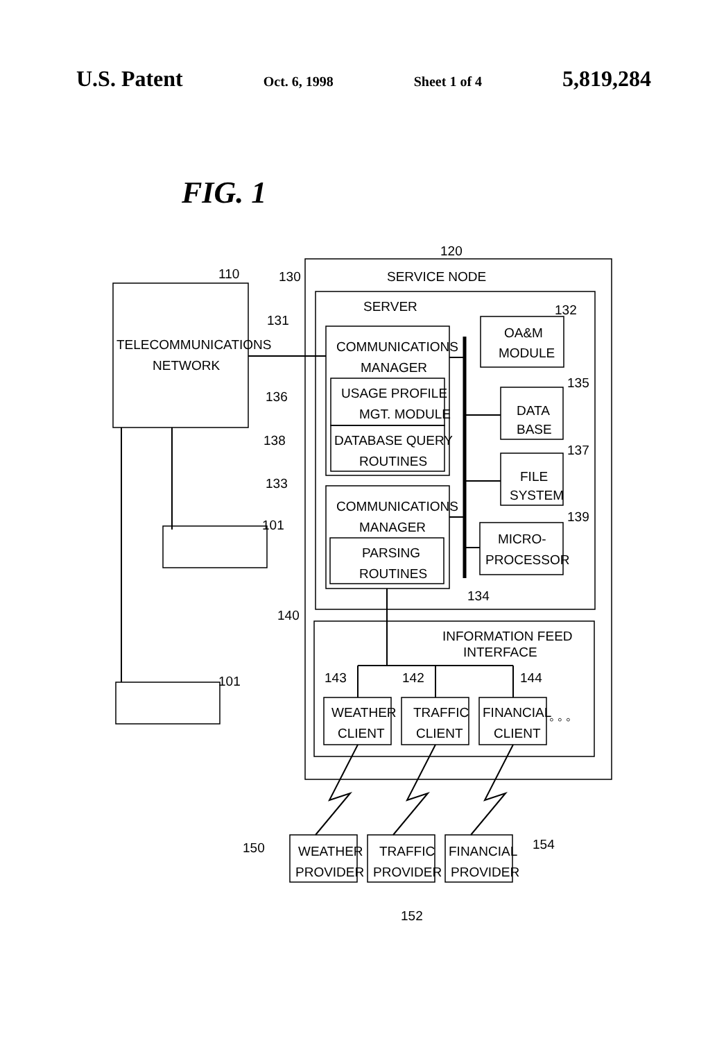U.S. Patent Oct. 6, 1998 Sheet 1 of 4 5,819,284
FIG. 1
120
SERVICE NODE
130
SERVER
110
TELECOMMUNICATIONS
NETWORK
131
COMMUNICATIONS
MANAGER
136
USAGE PROFILE
MGT. MODULE
138
DATABASE QUERY
ROUTINES
133
COMMUNICATIONS
MANAGER
PARSING
ROUTINES
134
132
OA&M
MODULE
135
DATA
BASE
137
FILE
SYSTEM
139
MICRO-
PROCESSOR
140
INFORMATION FEED
INTERFACE
143
142
144
WEATHER
CLIENT
TRAFFIC
CLIENT
FINANCIAL
CLIENT
◦ ◦ ◦
150
WEATHER
PROVIDER
TRAFFIC
PROVIDER
FINANCIAL
PROVIDER
154
152
101
101